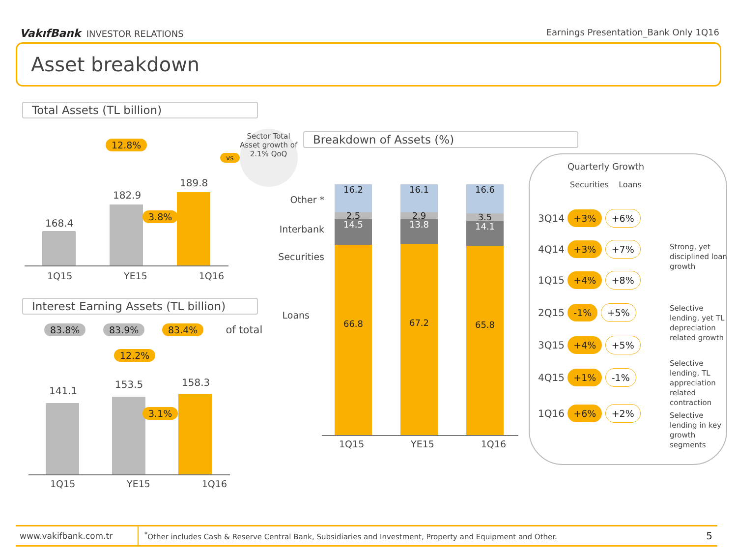VakıfBank INVESTOR RELATIONS Earnings Presentation_Bank Only 1Q16
Asset breakdown
Total Assets (TL billion)
12.8%
vs
Sector Total Asset growth of 2.1% QoQ
168.4
182.9
189.8
3.8%
1Q15 YE15 1Q16
Interest Earning Assets (TL billion)
83.8% 83.9% 83.4% of total
12.2%
141.1
153.5 158.3
3.1%
1Q15 YE15 1Q16
Breakdown of Assets (%)
Other *
Interbank
Securities
Loans
16.2
2.5
14.5
66.8
16.1
2.9
13.8
67.2
16.6
3.5
14.1
65.8
1Q15 YE15 1Q16
Quarterly Growth
Securities Loans
3Q14 +3% +6%
4Q14 +3% +7%
1Q15 +4% +8%
2Q15 -1% +5%
3Q15 +4% +5%
4Q15 +1% -1%
1Q16 +6% +2%
Strong, yet disciplined loan growth
Selective lending, yet TL depreciation related growth
Selective lending, TL appreciation related contraction
Selective lending in key growth segments
www.vakifbank.com.tr
<sup>*</sup> Other includes Cash & Reserve Central Bank, Subsidiaries and Investment, Property and Equipment and Other.
5